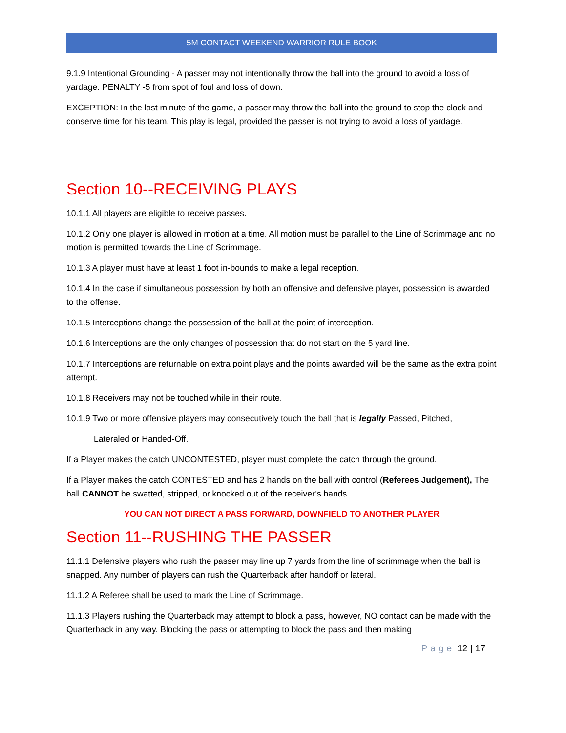5M CONTACT WEEKEND WARRIOR RULE BOOK
9.1.9 Intentional Grounding - A passer may not intentionally throw the ball into the ground to avoid a loss of yardage. PENALTY -5 from spot of foul and loss of down.
EXCEPTION: In the last minute of the game, a passer may throw the ball into the ground to stop the clock and conserve time for his team. This play is legal, provided the passer is not trying to avoid a loss of yardage.
Section 10--RECEIVING PLAYS
10.1.1 All players are eligible to receive passes.
10.1.2 Only one player is allowed in motion at a time. All motion must be parallel to the Line of Scrimmage and no motion is permitted towards the Line of Scrimmage.
10.1.3 A player must have at least 1 foot in-bounds to make a legal reception.
10.1.4 In the case if simultaneous possession by both an offensive and defensive player, possession is awarded to the offense.
10.1.5 Interceptions change the possession of the ball at the point of interception.
10.1.6 Interceptions are the only changes of possession that do not start on the 5 yard line.
10.1.7 Interceptions are returnable on extra point plays and the points awarded will be the same as the extra point attempt.
10.1.8 Receivers may not be touched while in their route.
10.1.9 Two or more offensive players may consecutively touch the ball that is legally Passed, Pitched,
Lateraled or Handed-Off.
If a Player makes the catch UNCONTESTED, player must complete the catch through the ground.
If a Player makes the catch CONTESTED and has 2 hands on the ball with control (Referees Judgement), The ball CANNOT be swatted, stripped, or knocked out of the receiver’s hands.
YOU CAN NOT DIRECT A PASS FORWARD, DOWNFIELD TO ANOTHER PLAYER
Section 11--RUSHING THE PASSER
11.1.1 Defensive players who rush the passer may line up 7 yards from the line of scrimmage when the ball is snapped. Any number of players can rush the Quarterback after handoff or lateral.
11.1.2 A Referee shall be used to mark the Line of Scrimmage.
11.1.3 Players rushing the Quarterback may attempt to block a pass, however, NO contact can be made with the Quarterback in any way. Blocking the pass or attempting to block the pass and then making
Page 12 | 17